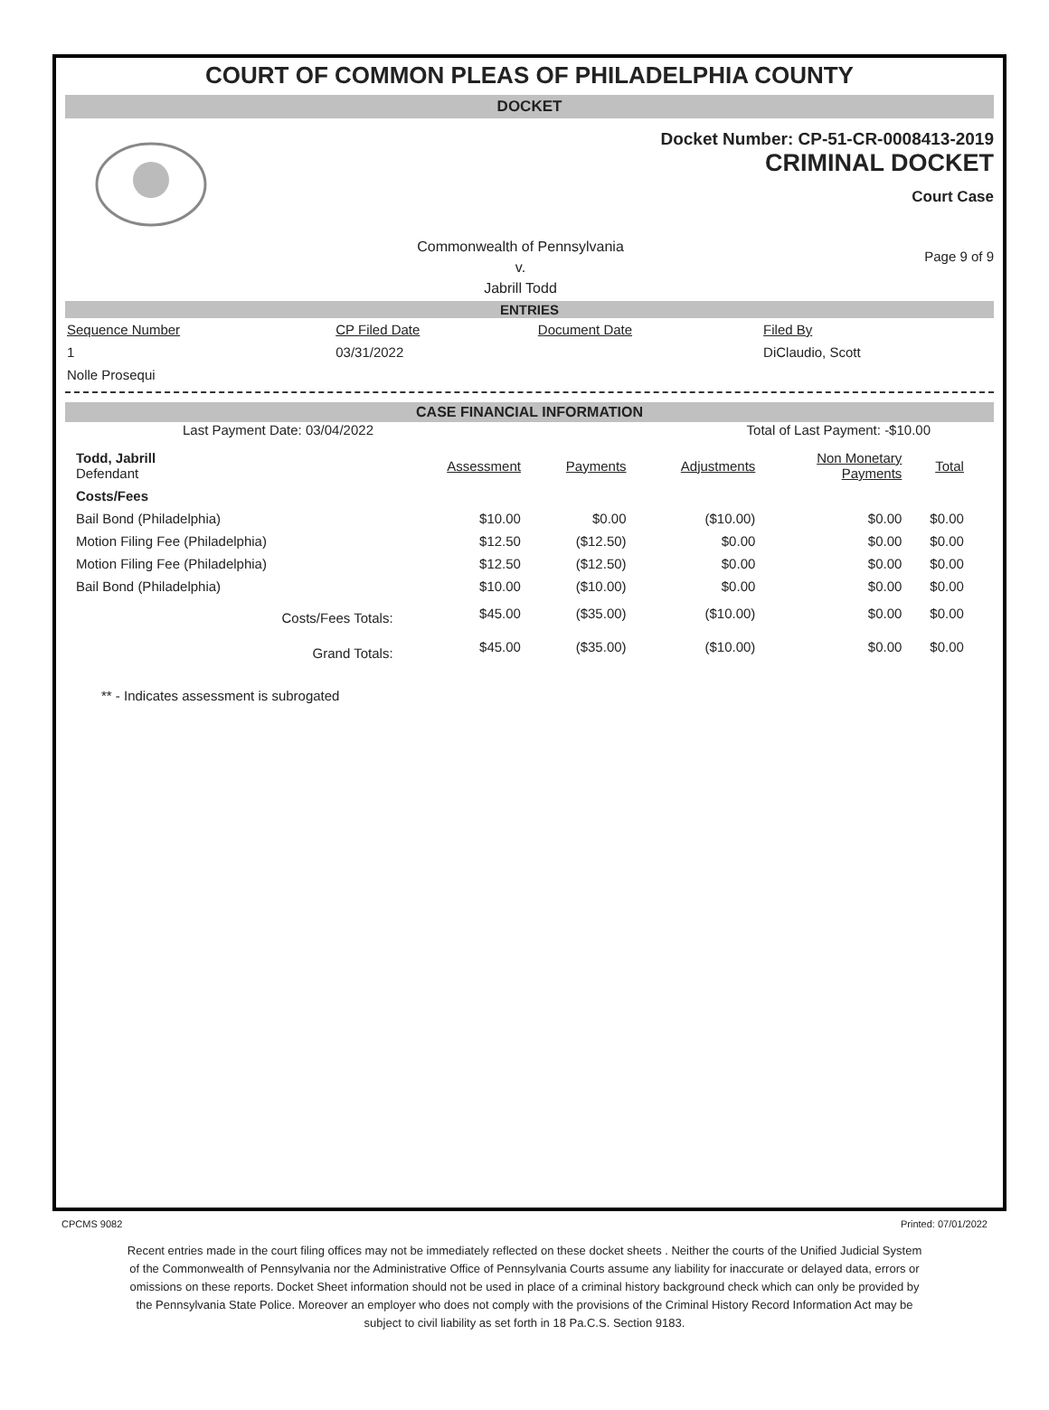COURT OF COMMON PLEAS OF PHILADELPHIA COUNTY
DOCKET
Docket Number: CP-51-CR-0008413-2019
CRIMINAL DOCKET
Court Case
Commonwealth of Pennsylvania
v.
Jabrill Todd
Page 9 of 9
ENTRIES
| Sequence Number | CP Filed Date | Document Date | Filed By |
| --- | --- | --- | --- |
| 1 | 03/31/2022 | | DiClaudio, Scott |
| Nolle Prosequi | | | |
CASE FINANCIAL INFORMATION
Last Payment Date: 03/04/2022 Total of Last Payment: -$10.00
| Todd, Jabrill Defendant | Assessment | Payments | Adjustments | Non Monetary Payments | Total |
| Costs/Fees | | | | | |
| Bail Bond (Philadelphia) | $10.00 | $0.00 | ($10.00) | $0.00 | $0.00 |
| Motion Filing Fee (Philadelphia) | $12.50 | ($12.50) | $0.00 | $0.00 | $0.00 |
| Motion Filing Fee (Philadelphia) | $12.50 | ($12.50) | $0.00 | $0.00 | $0.00 |
| Bail Bond (Philadelphia) | $10.00 | ($10.00) | $0.00 | $0.00 | $0.00 |
| Costs/Fees Totals: | $45.00 | ($35.00) | ($10.00) | $0.00 | $0.00 |
| Grand Totals: | $45.00 | ($35.00) | ($10.00) | $0.00 | $0.00 |
** - Indicates assessment is subrogated
CPCMS 9082 Printed: 07/01/2022
Recent entries made in the court filing offices may not be immediately reflected on these docket sheets . Neither the courts of the Unified Judicial System of the Commonwealth of Pennsylvania nor the Administrative Office of Pennsylvania Courts assume any liability for inaccurate or delayed data, errors or omissions on these reports. Docket Sheet information should not be used in place of a criminal history background check which can only be provided by the Pennsylvania State Police. Moreover an employer who does not comply with the provisions of the Criminal History Record Information Act may be subject to civil liability as set forth in 18 Pa.C.S. Section 9183.